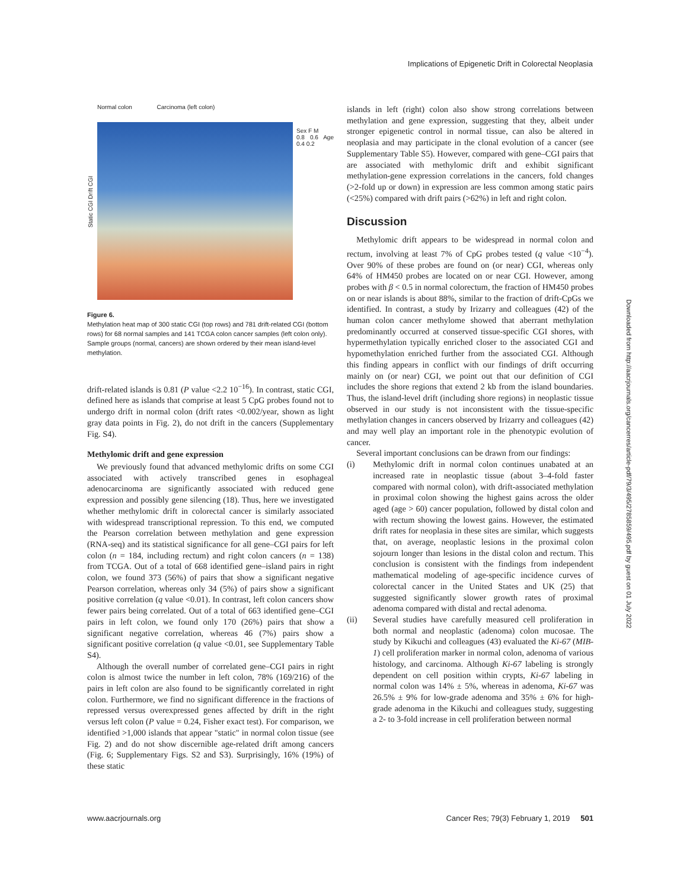Implications of Epigenetic Drift in Colorectal Neoplasia
Static CGI Drift CGI
Normal colon Carcinoma (left colon)
Sex F M
0.8 0.6 Age 0.4 0.2
Figure 6.
Methylation heat map of 300 static CGI (top rows) and 781 drift-related CGI (bottom rows) for 68 normal samples and 141 TCGA colon cancer samples (left colon only). Sample groups (normal, cancers) are shown ordered by their mean island-level methylation.
drift-related islands is 0.81 (P value <2.2 10<sup>−16</sup>). In contrast, static CGI, defined here as islands that comprise at least 5 CpG probes found not to undergo drift in normal colon (drift rates <0.002/year, shown as light gray data points in Fig. 2), do not drift in the cancers (Supplementary Fig. S4).
Methylomic drift and gene expression
We previously found that advanced methylomic drifts on some CGI associated with actively transcribed genes in esophageal adenocarcinoma are significantly associated with reduced gene expression and possibly gene silencing (18). Thus, here we investigated whether methylomic drift in colorectal cancer is similarly associated with widespread transcriptional repression. To this end, we computed the Pearson correlation between methylation and gene expression (RNA-seq) and its statistical significance for all gene–CGI pairs for left colon (n = 184, including rectum) and right colon cancers (n = 138) from TCGA. Out of a total of 668 identified gene–island pairs in right colon, we found 373 (56%) of pairs that show a significant negative Pearson correlation, whereas only 34 (5%) of pairs show a significant positive correlation (q value <0.01). In contrast, left colon cancers show fewer pairs being correlated. Out of a total of 663 identified gene–CGI pairs in left colon, we found only 170 (26%) pairs that show a significant negative correlation, whereas 46 (7%) pairs show a significant positive correlation (q value <0.01, see Supplementary Table S4).
Although the overall number of correlated gene–CGI pairs in right colon is almost twice the number in left colon, 78% (169/216) of the pairs in left colon are also found to be significantly correlated in right colon. Furthermore, we find no significant difference in the fractions of repressed versus overexpressed genes affected by drift in the right versus left colon (P value = 0.24, Fisher exact test). For comparison, we identified >1,000 islands that appear "static" in normal colon tissue (see Fig. 2) and do not show discernible age-related drift among cancers (Fig. 6; Supplementary Figs. S2 and S3). Surprisingly, 16% (19%) of these static
islands in left (right) colon also show strong correlations between methylation and gene expression, suggesting that they, albeit under stronger epigenetic control in normal tissue, can also be altered in neoplasia and may participate in the clonal evolution of a cancer (see Supplementary Table S5). However, compared with gene–CGI pairs that are associated with methylomic drift and exhibit significant methylation-gene expression correlations in the cancers, fold changes (>2-fold up or down) in expression are less common among static pairs (<25%) compared with drift pairs (>62%) in left and right colon.
Discussion
Methylomic drift appears to be widespread in normal colon and rectum, involving at least 7% of CpG probes tested (q value <10<sup>−4</sup>). Over 90% of these probes are found on (or near) CGI, whereas only 64% of HM450 probes are located on or near CGI. However, among probes with β < 0.5 in normal colorectum, the fraction of HM450 probes on or near islands is about 88%, similar to the fraction of drift-CpGs we identified. In contrast, a study by Irizarry and colleagues (42) of the human colon cancer methylome showed that aberrant methylation predominantly occurred at conserved tissue-specific CGI shores, with hypermethylation typically enriched closer to the associated CGI and hypomethylation enriched further from the associated CGI. Although this finding appears in conflict with our findings of drift occurring mainly on (or near) CGI, we point out that our definition of CGI includes the shore regions that extend 2 kb from the island boundaries. Thus, the island-level drift (including shore regions) in neoplastic tissue observed in our study is not inconsistent with the tissue-specific methylation changes in cancers observed by Irizarry and colleagues (42) and may well play an important role in the phenotypic evolution of cancer.
Several important conclusions can be drawn from our findings:
(i) Methylomic drift in normal colon continues unabated at an increased rate in neoplastic tissue (about 3–4-fold faster compared with normal colon), with drift-associated methylation in proximal colon showing the highest gains across the older aged (age > 60) cancer population, followed by distal colon and with rectum showing the lowest gains. However, the estimated drift rates for neoplasia in these sites are similar, which suggests that, on average, neoplastic lesions in the proximal colon sojourn longer than lesions in the distal colon and rectum. This conclusion is consistent with the findings from independent mathematical modeling of age-specific incidence curves of colorectal cancer in the United States and UK (25) that suggested significantly slower growth rates of proximal adenoma compared with distal and rectal adenoma.
(ii) Several studies have carefully measured cell proliferation in both normal and neoplastic (adenoma) colon mucosae. The study by Kikuchi and colleagues (43) evaluated the Ki-67 (MIB-1) cell proliferation marker in normal colon, adenoma of various histology, and carcinoma. Although Ki-67 labeling is strongly dependent on cell position within crypts, Ki-67 labeling in normal colon was 14% ± 5%, whereas in adenoma, Ki-67 was 26.5% ± 9% for low-grade adenoma and 35% ± 6% for high-grade adenoma in the Kikuchi and colleagues study, suggesting a 2- to 3-fold increase in cell proliferation between normal
Downloaded from http://aacrjournals.org/cancerres/article-pdf/79/3/495/2785859/495.pdf by guest on 01 July 2022
www.aacrjournals.org Cancer Res; 79(3) February 1, 2019 501